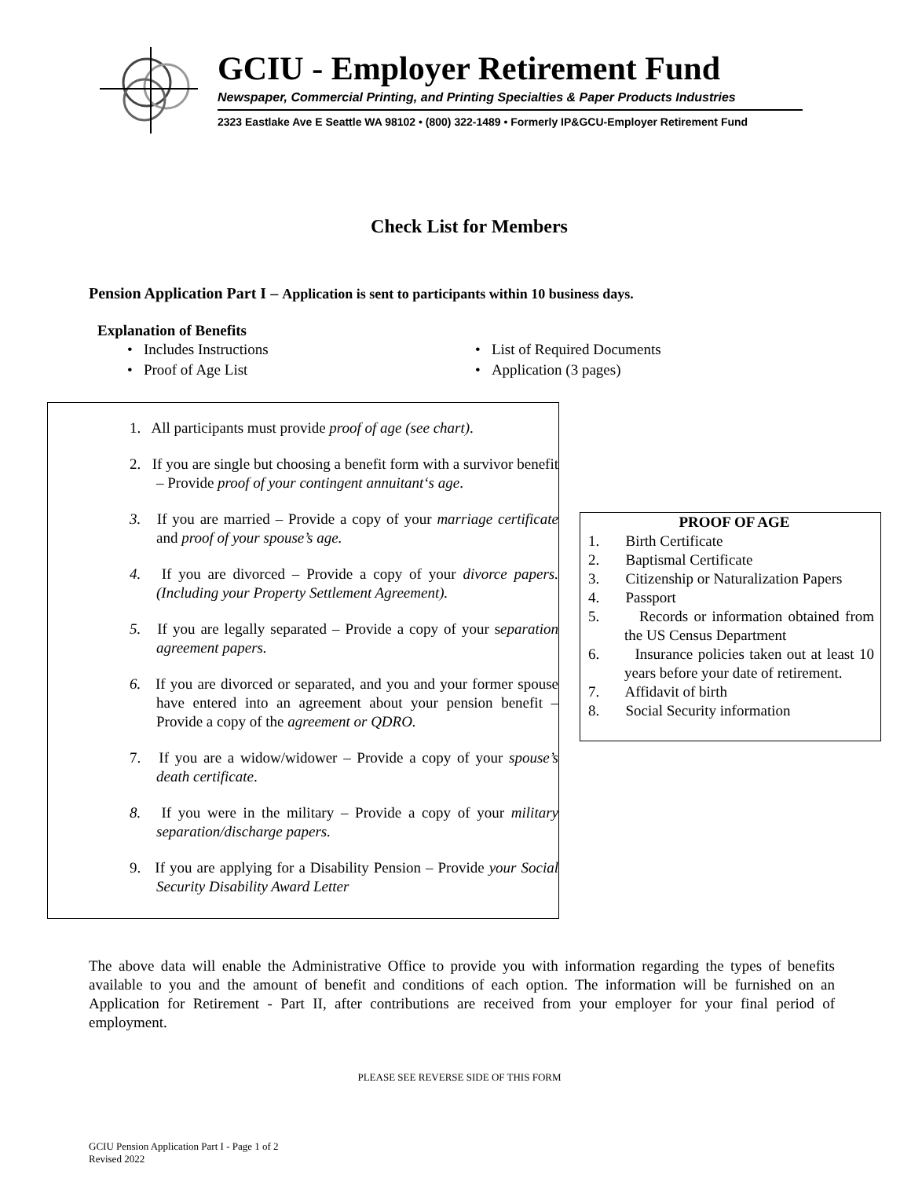GCIU - Employer Retirement Fund
Newspaper, Commercial Printing, and Printing Specialties & Paper Products Industries
2323 Eastlake Ave E Seattle WA 98102 • (800) 322-1489 • Formerly IP&GCU-Employer Retirement Fund
Check List for Members
Pension Application Part I – Application is sent to participants within 10 business days.
Explanation of Benefits
• Includes Instructions
• List of Required Documents
• Proof of Age List
• Application (3 pages)
1. All participants must provide proof of age (see chart).
2. If you are single but choosing a benefit form with a survivor benefit – Provide proof of your contingent annuitant‘s age.
3. If you are married – Provide a copy of your marriage certificate and proof of your spouse’s age.
4. If you are divorced – Provide a copy of your divorce papers. (Including your Property Settlement Agreement).
5. If you are legally separated – Provide a copy of your separation agreement papers.
6. If you are divorced or separated, and you and your former spouse have entered into an agreement about your pension benefit – Provide a copy of the agreement or QDRO.
7. If you are a widow/widower – Provide a copy of your spouse’s death certificate.
8. If you were in the military – Provide a copy of your military separation/discharge papers.
9. If you are applying for a Disability Pension – Provide your Social Security Disability Award Letter
PROOF OF AGE
1. Birth Certificate
2. Baptismal Certificate
3. Citizenship or Naturalization Papers
4. Passport
5. Records or information obtained from the US Census Department
6. Insurance policies taken out at least 10 years before your date of retirement.
7. Affidavit of birth
8. Social Security information
The above data will enable the Administrative Office to provide you with information regarding the types of benefits available to you and the amount of benefit and conditions of each option. The information will be furnished on an Application for Retirement - Part II, after contributions are received from your employer for your final period of employment.
PLEASE SEE REVERSE SIDE OF THIS FORM
GCIU Pension Application Part I - Page 1 of 2
Revised 2022